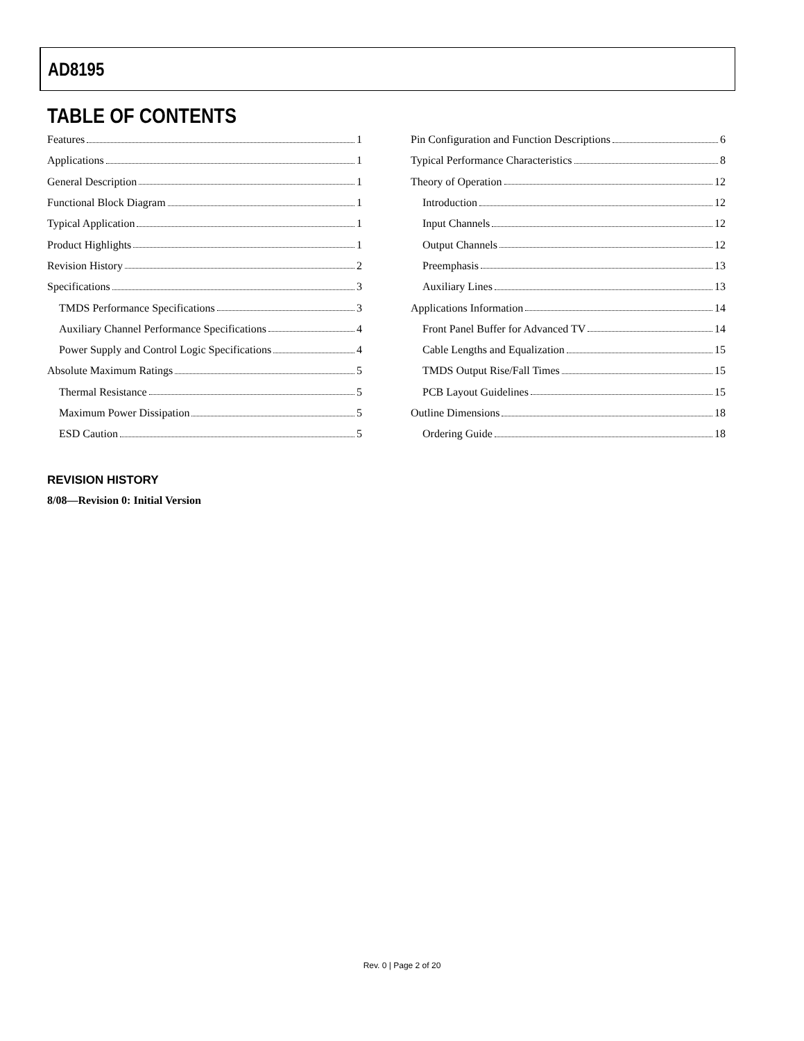AD8195
TABLE OF CONTENTS
Features 1
Applications 1
General Description 1
Functional Block Diagram 1
Typical Application 1
Product Highlights 1
Revision History 2
Specifications 3
TMDS Performance Specifications 3
Auxiliary Channel Performance Specifications 4
Power Supply and Control Logic Specifications 4
Absolute Maximum Ratings 5
Thermal Resistance 5
Maximum Power Dissipation 5
ESD Caution 5
Pin Configuration and Function Descriptions 6
Typical Performance Characteristics 8
Theory of Operation 12
Introduction 12
Input Channels 12
Output Channels 12
Preemphasis 13
Auxiliary Lines 13
Applications Information 14
Front Panel Buffer for Advanced TV 14
Cable Lengths and Equalization 15
TMDS Output Rise/Fall Times 15
PCB Layout Guidelines 15
Outline Dimensions 18
Ordering Guide 18
REVISION HISTORY
8/08—Revision 0: Initial Version
Rev. 0 | Page 2 of 20